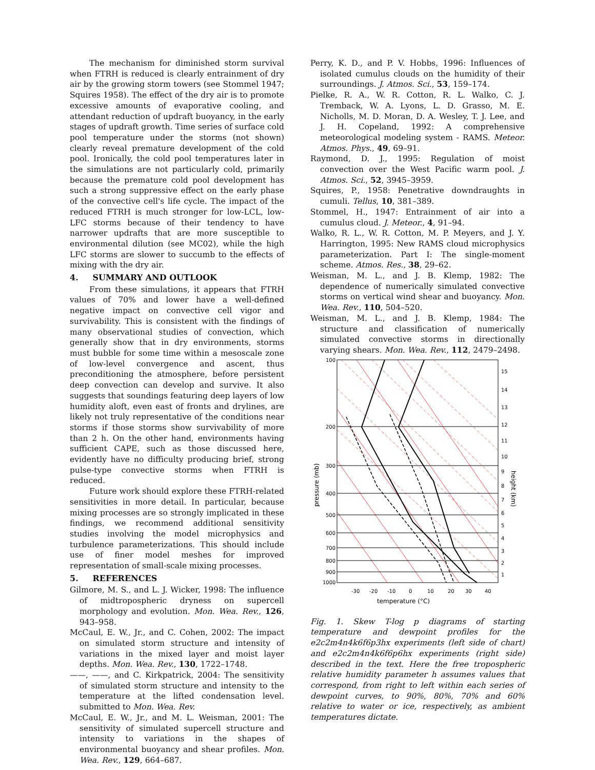The mechanism for diminished storm survival when FTRH is reduced is clearly entrainment of dry air by the growing storm towers (see Stommel 1947; Squires 1958). The effect of the dry air is to promote excessive amounts of evaporative cooling, and attendant reduction of updraft buoyancy, in the early stages of updraft growth. Time series of surface cold pool temperature under the storms (not shown) clearly reveal premature development of the cold pool. Ironically, the cold pool temperatures later in the simulations are not particularly cold, primarily because the premature cold pool development has such a strong suppressive effect on the early phase of the convective cell's life cycle. The impact of the reduced FTRH is much stronger for low-LCL, low-LFC storms because of their tendency to have narrower updrafts that are more susceptible to environmental dilution (see MC02), while the high LFC storms are slower to succumb to the effects of mixing with the dry air.
4. SUMMARY AND OUTLOOK
From these simulations, it appears that FTRH values of 70% and lower have a well-defined negative impact on convective cell vigor and survivability. This is consistent with the findings of many observational studies of convection, which generally show that in dry environments, storms must bubble for some time within a mesoscale zone of low-level convergence and ascent, thus preconditioning the atmosphere, before persistent deep convection can develop and survive. It also suggests that soundings featuring deep layers of low humidity aloft, even east of fronts and drylines, are likely not truly representative of the conditions near storms if those storms show survivability of more than 2 h. On the other hand, environments having sufficient CAPE, such as those discussed here, evidently have no difficulty producing brief, strong pulse-type convective storms when FTRH is reduced.
Future work should explore these FTRH-related sensitivities in more detail. In particular, because mixing processes are so strongly implicated in these findings, we recommend additional sensitivity studies involving the model microphysics and turbulence parameterizations. This should include use of finer model meshes for improved representation of small-scale mixing processes.
5. REFERENCES
Gilmore, M. S., and L. J. Wicker, 1998: The influence of midtropospheric dryness on supercell morphology and evolution. Mon. Wea. Rev., 126, 943–958.
McCaul, E. W., Jr., and C. Cohen, 2002: The impact on simulated storm structure and intensity of variations in the mixed layer and moist layer depths. Mon. Wea. Rev., 130, 1722–1748.
——, ——, and C. Kirkpatrick, 2004: The sensitivity of simulated storm structure and intensity to the temperature at the lifted condensation level. submitted to Mon. Wea. Rev.
McCaul, E. W., Jr., and M. L. Weisman, 2001: The sensitivity of simulated supercell structure and intensity to variations in the shapes of environmental buoyancy and shear profiles. Mon. Wea. Rev., 129, 664–687.
Perry, K. D., and P. V. Hobbs, 1996: Influences of isolated cumulus clouds on the humidity of their surroundings. J. Atmos. Sci., 53, 159–174.
Pielke, R. A., W. R. Cotton, R. L. Walko, C. J. Tremback, W. A. Lyons, L. D. Grasso, M. E. Nicholls, M. D. Moran, D. A. Wesley, T. J. Lee, and J. H. Copeland, 1992: A comprehensive meteorological modeling system - RAMS. Meteor. Atmos. Phys., 49, 69–91.
Raymond, D. J., 1995: Regulation of moist convection over the West Pacific warm pool. J. Atmos. Sci., 52, 3945–3959.
Squires, P., 1958: Penetrative downdraughts in cumuli. Tellus, 10, 381–389.
Stommel, H., 1947: Entrainment of air into a cumulus cloud. J. Meteor., 4, 91–94.
Walko, R. L., W. R. Cotton, M. P. Meyers, and J. Y. Harrington, 1995: New RAMS cloud microphysics parameterization. Part I: The single-moment scheme. Atmos. Res., 38, 29–62.
Weisman, M. L., and J. B. Klemp, 1982: The dependence of numerically simulated convective storms on vertical wind shear and buoyancy. Mon. Wea. Rev., 110, 504–520.
Weisman, M. L., and J. B. Klemp, 1984: The structure and classification of numerically simulated convective storms in directionally varying shears. Mon. Wea. Rev., 112, 2479–2498.
100
200
300
400
500
600
700
800
900
1000
15
14
13
12
11
10
9
8
7
6
5
4
3
2
1
-30
-20
-10
0
10
20
30
40
temperature (°C)
pressure (mb)
height (km)
Fig. 1. Skew T-log p diagrams of starting temperature and dewpoint profiles for the e2c2m4n4k6f6p3hx experiments (left side of chart) and e2c2m4n4k6f6p6hx experiments (right side) described in the text. Here the free tropospheric relative humidity parameter h assumes values that correspond, from right to left within each series of dewpoint curves, to 90%, 80%, 70% and 60% relative to water or ice, respectively, as ambient temperatures dictate.